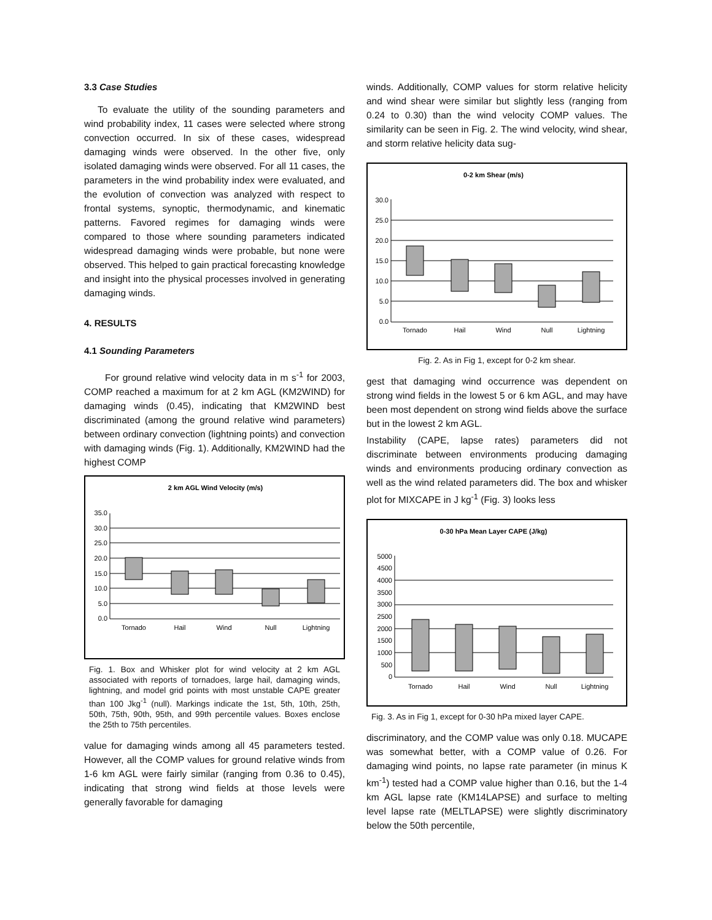3.3 Case Studies
To evaluate the utility of the sounding parameters and wind probability index, 11 cases were selected where strong convection occurred. In six of these cases, widespread damaging winds were observed. In the other five, only isolated damaging winds were observed. For all 11 cases, the parameters in the wind probability index were evaluated, and the evolution of convection was analyzed with respect to frontal systems, synoptic, thermodynamic, and kinematic patterns. Favored regimes for damaging winds were compared to those where sounding parameters indicated widespread damaging winds were probable, but none were observed. This helped to gain practical forecasting knowledge and insight into the physical processes involved in generating damaging winds.
4. RESULTS
4.1 Sounding Parameters
For ground relative wind velocity data in m s<sup>-1</sup> for 2003, COMP reached a maximum for at 2 km AGL (KM2WIND) for damaging winds (0.45), indicating that KM2WIND best discriminated (among the ground relative wind parameters) between ordinary convection (lightning points) and convection with damaging winds (Fig. 1). Additionally, KM2WIND had the highest COMP
2 km AGL Wind Velocity (m/s)
35.0
30.0
25.0
20.0
15.0
10.0
5.0
0.0
Tornado
Hail
Wind
Null
Lightning
Fig. 1. Box and Whisker plot for wind velocity at 2 km AGL associated with reports of tornadoes, large hail, damaging winds, lightning, and model grid points with most unstable CAPE greater than 100 Jkg<sup>-1</sup> (null). Markings indicate the 1st, 5th, 10th, 25th, 50th, 75th, 90th, 95th, and 99th percentile values. Boxes enclose the 25th to 75th percentiles.
value for damaging winds among all 45 parameters tested. However, all the COMP values for ground relative winds from 1-6 km AGL were fairly similar (ranging from 0.36 to 0.45), indicating that strong wind fields at those levels were generally favorable for damaging
winds. Additionally, COMP values for storm relative helicity and wind shear were similar but slightly less (ranging from 0.24 to 0.30) than the wind velocity COMP values. The similarity can be seen in Fig. 2. The wind velocity, wind shear, and storm relative helicity data sug-
0-2 km Shear (m/s)
30.0
25.0
20.0
15.0
10.0
5.0
0.0
Tornado
Hail
Wind
Null
Lightning
Fig. 2. As in Fig 1, except for 0-2 km shear.
gest that damaging wind occurrence was dependent on strong wind fields in the lowest 5 or 6 km AGL, and may have been most dependent on strong wind fields above the surface but in the lowest 2 km AGL.
Instability (CAPE, lapse rates) parameters did not discriminate between environments producing damaging winds and environments producing ordinary convection as well as the wind related parameters did. The box and whisker plot for MIXCAPE in J kg<sup>-1</sup> (Fig. 3) looks less
0-30 hPa Mean Layer CAPE (J/kg)
5000
4500
4000
3500
3000
2500
2000
1500
1000
500
0
Tornado
Hail
Wind
Null
Lightning
Fig. 3. As in Fig 1, except for 0-30 hPa mixed layer CAPE.
discriminatory, and the COMP value was only 0.18. MUCAPE was somewhat better, with a COMP value of 0.26. For damaging wind points, no lapse rate parameter (in minus K km<sup>-1</sup>) tested had a COMP value higher than 0.16, but the 1-4 km AGL lapse rate (KM14LAPSE) and surface to melting level lapse rate (MELTLAPSE) were slightly discriminatory below the 50th percentile,